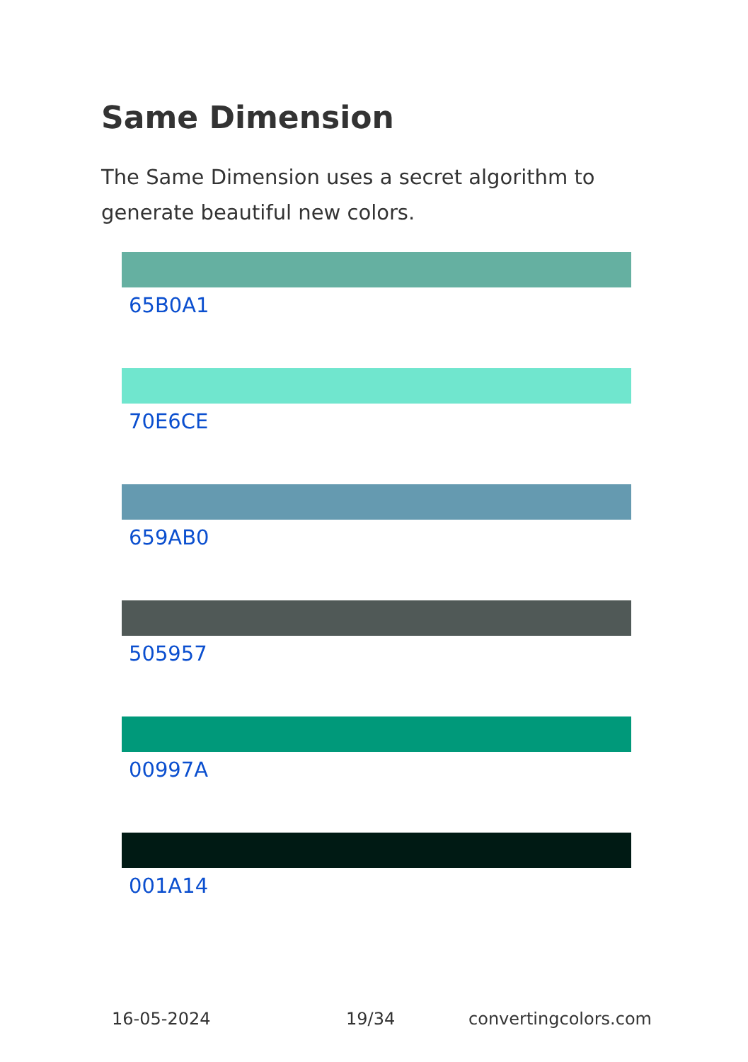Same Dimension
The Same Dimension uses a secret algorithm to generate beautiful new colors.
65B0A1
70E6CE
659AB0
505957
00997A
001A14
16-05-2024 19/34 convertingcolors.com